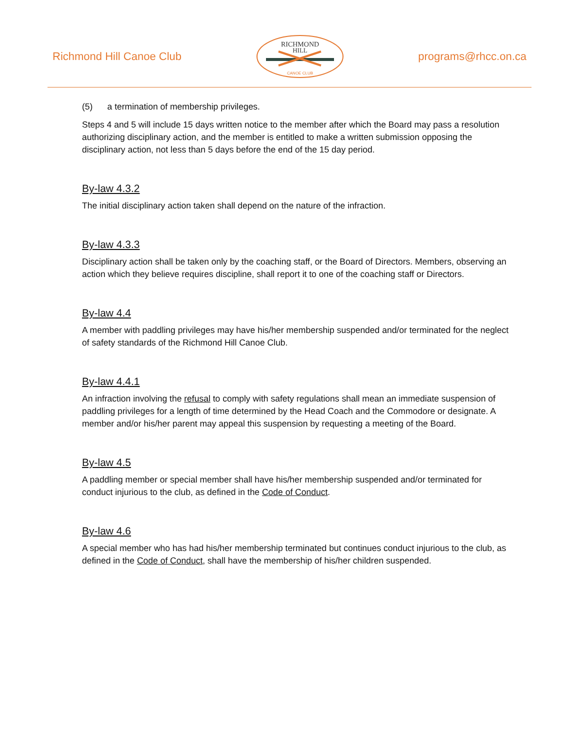Richmond Hill Canoe Club
RICHMOND
HILL
CANOE CLUB
programs@rhcc.on.ca
(5) a termination of membership privileges.
Steps 4 and 5 will include 15 days written notice to the member after which the Board may pass a resolution authorizing disciplinary action, and the member is entitled to make a written submission opposing the disciplinary action, not less than 5 days before the end of the 15 day period.
By-law 4.3.2
The initial disciplinary action taken shall depend on the nature of the infraction.
By-law 4.3.3
Disciplinary action shall be taken only by the coaching staff, or the Board of Directors. Members, observing an action which they believe requires discipline, shall report it to one of the coaching staff or Directors.
By-law 4.4
A member with paddling privileges may have his/her membership suspended and/or terminated for the neglect of safety standards of the Richmond Hill Canoe Club.
By-law 4.4.1
An infraction involving the refusal to comply with safety regulations shall mean an immediate suspension of paddling privileges for a length of time determined by the Head Coach and the Commodore or designate. A member and/or his/her parent may appeal this suspension by requesting a meeting of the Board.
By-law 4.5
A paddling member or special member shall have his/her membership suspended and/or terminated for conduct injurious to the club, as defined in the Code of Conduct.
By-law 4.6
A special member who has had his/her membership terminated but continues conduct injurious to the club, as defined in the Code of Conduct, shall have the membership of his/her children suspended.